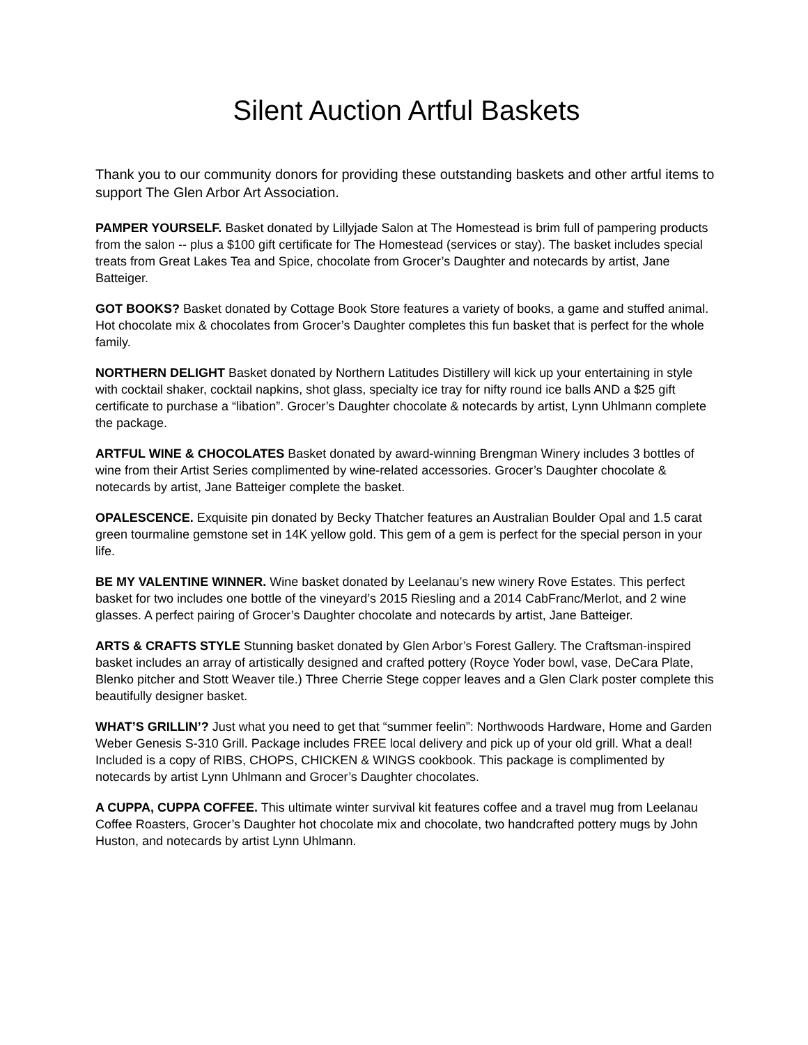Silent Auction Artful Baskets
Thank you to our community donors for providing these outstanding baskets and other artful items to support The Glen Arbor Art Association.
PAMPER YOURSELF. Basket donated by Lillyjade Salon at The Homestead is brim full of pampering products from the salon -- plus a $100 gift certificate for The Homestead (services or stay). The basket includes special treats from Great Lakes Tea and Spice, chocolate from Grocer’s Daughter and notecards by artist, Jane Batteiger.
GOT BOOKS? Basket donated by Cottage Book Store features a variety of books, a game and stuffed animal. Hot chocolate mix & chocolates from Grocer’s Daughter completes this fun basket that is perfect for the whole family.
NORTHERN DELIGHT Basket donated by Northern Latitudes Distillery will kick up your entertaining in style with cocktail shaker, cocktail napkins, shot glass, specialty ice tray for nifty round ice balls AND a $25 gift certificate to purchase a “libation”. Grocer’s Daughter chocolate & notecards by artist, Lynn Uhlmann complete the package.
ARTFUL WINE & CHOCOLATES Basket donated by award-winning Brengman Winery includes 3 bottles of wine from their Artist Series complimented by wine-related accessories. Grocer’s Daughter chocolate & notecards by artist, Jane Batteiger complete the basket.
OPALESCENCE. Exquisite pin donated by Becky Thatcher features an Australian Boulder Opal and 1.5 carat green tourmaline gemstone set in 14K yellow gold. This gem of a gem is perfect for the special person in your life.
BE MY VALENTINE WINNER. Wine basket donated by Leelanau’s new winery Rove Estates. This perfect basket for two includes one bottle of the vineyard’s 2015 Riesling and a 2014 CabFranc/Merlot, and 2 wine glasses. A perfect pairing of Grocer’s Daughter chocolate and notecards by artist, Jane Batteiger.
ARTS & CRAFTS STYLE Stunning basket donated by Glen Arbor’s Forest Gallery. The Craftsman-inspired basket includes an array of artistically designed and crafted pottery (Royce Yoder bowl, vase, DeCara Plate, Blenko pitcher and Stott Weaver tile.) Three Cherrie Stege copper leaves and a Glen Clark poster complete this beautifully designer basket.
WHAT’S GRILLIN’? Just what you need to get that “summer feelin”: Northwoods Hardware, Home and Garden Weber Genesis S-310 Grill. Package includes FREE local delivery and pick up of your old grill. What a deal! Included is a copy of RIBS, CHOPS, CHICKEN & WINGS cookbook. This package is complimented by notecards by artist Lynn Uhlmann and Grocer’s Daughter chocolates.
A CUPPA, CUPPA COFFEE. This ultimate winter survival kit features coffee and a travel mug from Leelanau Coffee Roasters, Grocer’s Daughter hot chocolate mix and chocolate, two handcrafted pottery mugs by John Huston, and notecards by artist Lynn Uhlmann.